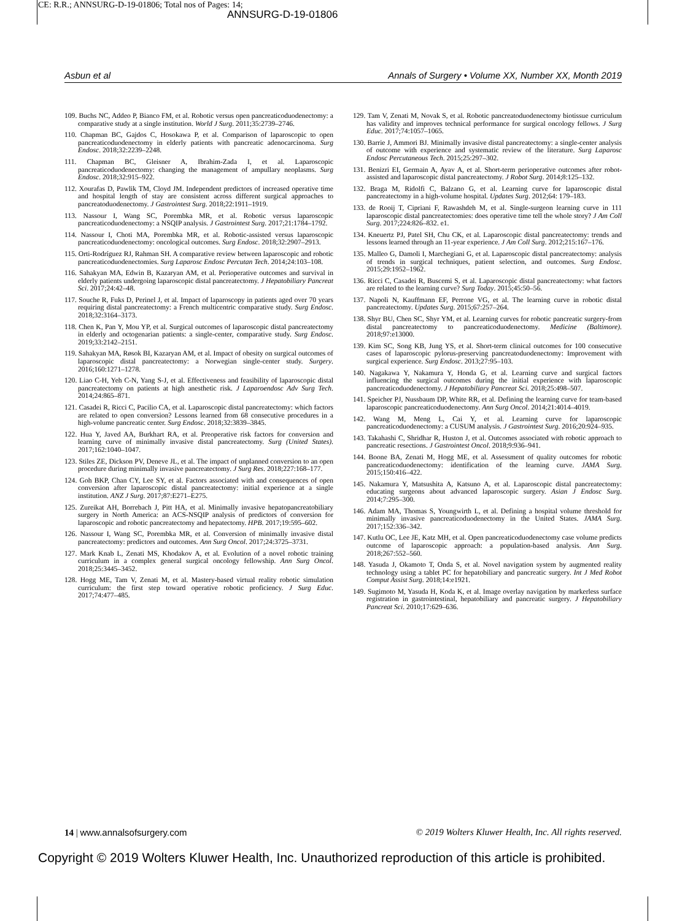CE: R.R.; ANNSURG-D-19-01806; Total nos of Pages: 14;
ANNSURG-D-19-01806
Asbun et al Annals of Surgery • Volume XX, Number XX, Month 2019
109. Buchs NC, Addeo P, Bianco FM, et al. Robotic versus open pancreaticoduodenectomy: a comparative study at a single institution. World J Surg. 2011;35:2739–2746.
110. Chapman BC, Gajdos C, Hosokawa P, et al. Comparison of laparoscopic to open pancreaticoduodenectomy in elderly patients with pancreatic adenocarcinoma. Surg Endosc. 2018;32:2239–2248.
111. Chapman BC, Gleisner A, Ibrahim-Zada I, et al. Laparoscopic pancreaticoduodenectomy: changing the management of ampullary neoplasms. Surg Endosc. 2018;32:915–922.
112. Xourafas D, Pawlik TM, Cloyd JM. Independent predictors of increased operative time and hospital length of stay are consistent across different surgical approaches to pancreatoduodenectomy. J Gastrointest Surg. 2018;22:1911–1919.
113. Nassour I, Wang SC, Porembka MR, et al. Robotic versus laparoscopic pancreaticoduodenectomy: a NSQIP analysis. J Gastrointest Surg. 2017;21:1784–1792.
114. Nassour I, Choti MA, Porembka MR, et al. Robotic-assisted versus laparoscopic pancreaticoduodenectomy: oncological outcomes. Surg Endosc. 2018;32:2907–2913.
115. Orti-Rodríguez RJ, Rahman SH. A comparative review between laparoscopic and robotic pancreaticoduodenectomies. Surg Laparosc Endosc Percutan Tech. 2014;24:103–108.
116. Sahakyan MA, Edwin B, Kazaryan AM, et al. Perioperative outcomes and survival in elderly patients undergoing laparoscopic distal pancreatectomy. J Hepatobiliary Pancreat Sci. 2017;24:42–48.
117. Souche R, Fuks D, Perinel J, et al. Impact of laparoscopy in patients aged over 70 years requiring distal pancreatectomy: a French multicentric comparative study. Surg Endosc. 2018;32:3164–3173.
118. Chen K, Pan Y, Mou YP, et al. Surgical outcomes of laparoscopic distal pancreatectomy in elderly and octogenarian patients: a single-center, comparative study. Surg Endosc. 2019;33:2142–2151.
119. Sahakyan MA, Røsok BI, Kazaryan AM, et al. Impact of obesity on surgical outcomes of laparoscopic distal pancreatectomy: a Norwegian single-center study. Surgery. 2016;160:1271–1278.
120. Liao C-H, Yeh C-N, Yang S-J, et al. Effectiveness and feasibility of laparoscopic distal pancreatectomy on patients at high anesthetic risk. J Laparoendosc Adv Surg Tech. 2014;24:865–871.
121. Casadei R, Ricci C, Pacilio CA, et al. Laparoscopic distal pancreatectomy: which factors are related to open conversion? Lessons learned from 68 consecutive procedures in a high-volume pancreatic center. Surg Endosc. 2018;32:3839–3845.
122. Hua Y, Javed AA, Burkhart RA, et al. Preoperative risk factors for conversion and learning curve of minimally invasive distal pancreatectomy. Surg (United States). 2017;162:1040–1047.
123. Stiles ZE, Dickson PV, Deneve JL, et al. The impact of unplanned conversion to an open procedure during minimally invasive pancreatectomy. J Surg Res. 2018;227:168–177.
124. Goh BKP, Chan CY, Lee SY, et al. Factors associated with and consequences of open conversion after laparoscopic distal pancreatectomy: initial experience at a single institution. ANZ J Surg. 2017;87:E271–E275.
125. Zureikat AH, Borrebach J, Pitt HA, et al. Minimally invasive hepatopancreatobiliary surgery in North America: an ACS-NSQIP analysis of predictors of conversion for laparoscopic and robotic pancreatectomy and hepatectomy. HPB. 2017;19:595–602.
126. Nassour I, Wang SC, Porembka MR, et al. Conversion of minimally invasive distal pancreatectomy: predictors and outcomes. Ann Surg Oncol. 2017;24:3725–3731.
127. Mark Knab L, Zenati MS, Khodakov A, et al. Evolution of a novel robotic training curriculum in a complex general surgical oncology fellowship. Ann Surg Oncol. 2018;25:3445–3452.
128. Hogg ME, Tam V, Zenati M, et al. Mastery-based virtual reality robotic simulation curriculum: the first step toward operative robotic proficiency. J Surg Educ. 2017;74:477–485.
129. Tam V, Zenati M, Novak S, et al. Robotic pancreatoduodenectomy biotissue curriculum has validity and improves technical performance for surgical oncology fellows. J Surg Educ. 2017;74:1057–1065.
130. Barrie J, Ammori BJ. Minimally invasive distal pancreatectomy: a single-center analysis of outcome with experience and systematic review of the literature. Surg Laparosc Endosc Percutaneous Tech. 2015;25:297–302.
131. Benizri EI, Germain A, Ayav A, et al. Short-term perioperative outcomes after robot-assisted and laparoscopic distal pancreatectomy. J Robot Surg. 2014;8:125–132.
132. Braga M, Ridolfi C, Balzano G, et al. Learning curve for laparoscopic distal pancreatectomy in a high-volume hospital. Updates Surg. 2012;64: 179–183.
133. de Rooij T, Cipriani F, Rawashdeh M, et al. Single-surgeon learning curve in 111 laparoscopic distal pancreatectomies: does operative time tell the whole story? J Am Coll Surg. 2017;224:826–832. e1.
134. Kneuertz PJ, Patel SH, Chu CK, et al. Laparoscopic distal pancreatectomy: trends and lessons learned through an 11-year experience. J Am Coll Surg. 2012;215:167–176.
135. Malleo G, Damoli I, Marchegiani G, et al. Laparoscopic distal pancreatectomy: analysis of trends in surgical techniques, patient selection, and outcomes. Surg Endosc. 2015;29:1952–1962.
136. Ricci C, Casadei R, Buscemi S, et al. Laparoscopic distal pancreatectomy: what factors are related to the learning curve? Surg Today. 2015;45:50–56.
137. Napoli N, Kauffmann EF, Perrone VG, et al. The learning curve in robotic distal pancreatectomy. Updates Surg. 2015;67:257–264.
138. Shyr BU, Chen SC, Shyr YM, et al. Learning curves for robotic pancreatic surgery-from distal pancreatectomy to pancreaticoduodenectomy. Medicine (Baltimore). 2018;97:e13000.
139. Kim SC, Song KB, Jung YS, et al. Short-term clinical outcomes for 100 consecutive cases of laparoscopic pylorus-preserving pancreatoduodenectomy: Improvement with surgical experience. Surg Endosc. 2013;27:95–103.
140. Nagakawa Y, Nakamura Y, Honda G, et al. Learning curve and surgical factors influencing the surgical outcomes during the initial experience with laparoscopic pancreaticoduodenectomy. J Hepatobiliary Pancreat Sci. 2018;25:498–507.
141. Speicher PJ, Nussbaum DP, White RR, et al. Defining the learning curve for team-based laparoscopic pancreaticoduodenectomy. Ann Surg Oncol. 2014;21:4014–4019.
142. Wang M, Meng L, Cai Y, et al. Learning curve for laparoscopic pancreaticoduodenectomy: a CUSUM analysis. J Gastrointest Surg. 2016;20:924–935.
143. Takahashi C, Shridhar R, Huston J, et al. Outcomes associated with robotic approach to pancreatic resections. J Gastrointest Oncol. 2018;9:936–941.
144. Boone BA, Zenati M, Hogg ME, et al. Assessment of quality outcomes for robotic pancreaticoduodenectomy: identification of the learning curve. JAMA Surg. 2015;150:416–422.
145. Nakamura Y, Matsushita A, Katsuno A, et al. Laparoscopic distal pancreatectomy: educating surgeons about advanced laparoscopic surgery. Asian J Endosc Surg. 2014;7:295–300.
146. Adam MA, Thomas S, Youngwirth L, et al. Defining a hospital volume threshold for minimally invasive pancreaticoduodenectomy in the United States. JAMA Surg. 2017;152:336–342.
147. Kutlu OC, Lee JE, Katz MH, et al. Open pancreaticoduodenectomy case volume predicts outcome of laparoscopic approach: a population-based analysis. Ann Surg. 2018;267:552–560.
148. Yasuda J, Okamoto T, Onda S, et al. Novel navigation system by augmented reality technology using a tablet PC for hepatobiliary and pancreatic surgery. Int J Med Robot Comput Assist Surg. 2018;14:e1921.
149. Sugimoto M, Yasuda H, Koda K, et al. Image overlay navigation by markerless surface registration in gastrointestinal, hepatobiliary and pancreatic surgery. J Hepatobiliary Pancreat Sci. 2010;17:629–636.
14 | www.annalsofsurgery.com © 2019 Wolters Kluwer Health, Inc. All rights reserved.
Copyright © 2019 Wolters Kluwer Health, Inc. Unauthorized reproduction of this article is prohibited.